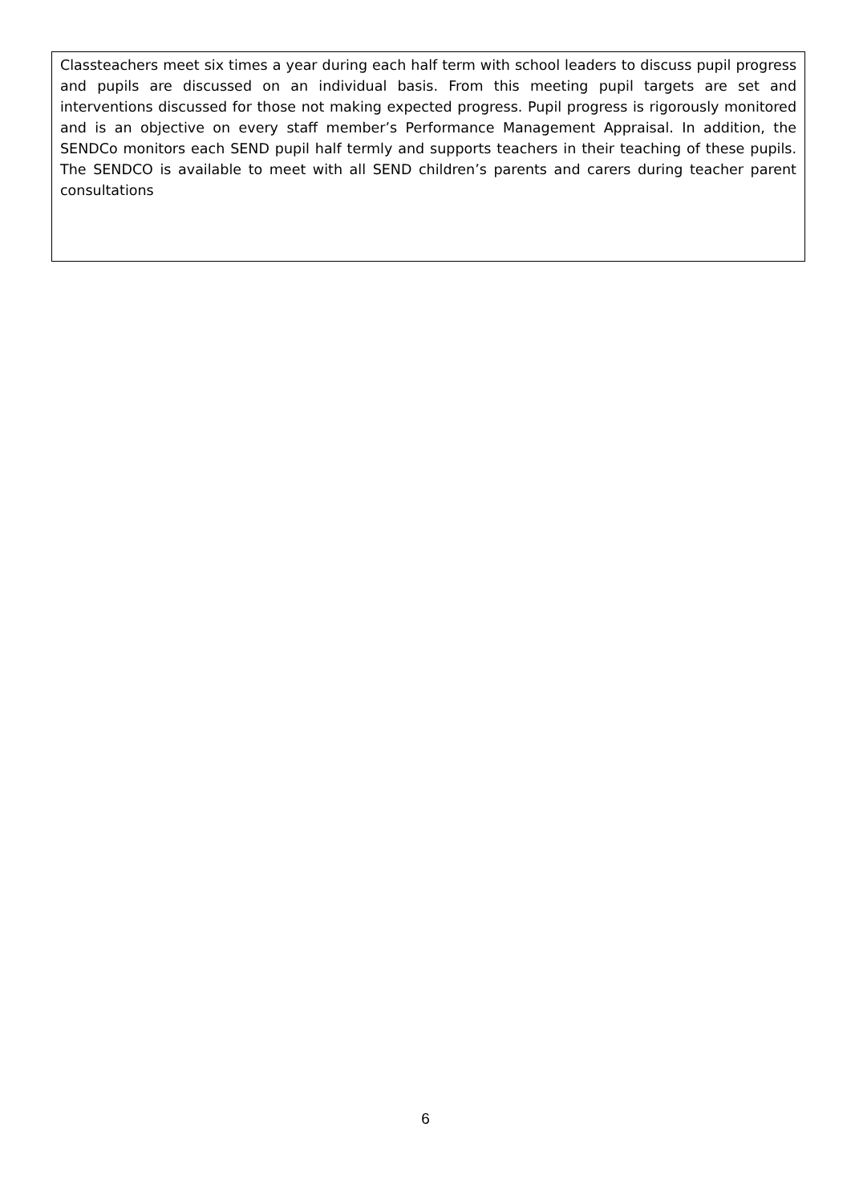Classteachers meet six times a year during each half term with school leaders to discuss pupil progress and pupils are discussed on an individual basis. From this meeting pupil targets are set and interventions discussed for those not making expected progress. Pupil progress is rigorously monitored and is an objective on every staff member’s Performance Management Appraisal. In addition, the SENDCo monitors each SEND pupil half termly and supports teachers in their teaching of these pupils. The SENDCO is available to meet with all SEND children’s parents and carers during teacher parent consultations
6